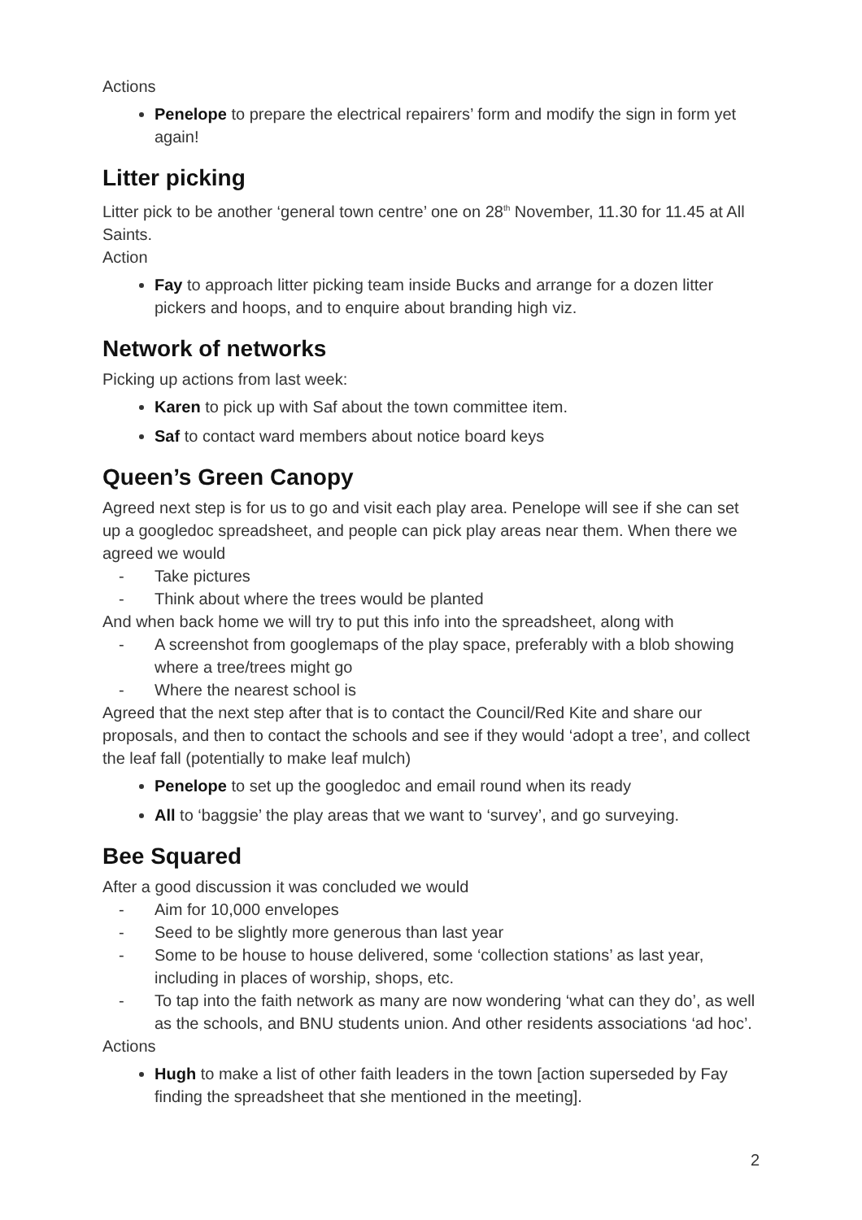Actions
Penelope to prepare the electrical repairers’ form and modify the sign in form yet again!
Litter picking
Litter pick to be another ‘general town centre’ one on 28<sup>th</sup> November, 11.30 for 11.45 at All Saints.
Action
Fay to approach litter picking team inside Bucks and arrange for a dozen litter pickers and hoops, and to enquire about branding high viz.
Network of networks
Picking up actions from last week:
Karen to pick up with Saf about the town committee item.
Saf to contact ward members about notice board keys
Queen’s Green Canopy
Agreed next step is for us to go and visit each play area. Penelope will see if she can set up a googledoc spreadsheet, and people can pick play areas near them. When there we agreed we would
- Take pictures
- Think about where the trees would be planted
And when back home we will try to put this info into the spreadsheet, along with
- A screenshot from googlemaps of the play space, preferably with a blob showing where a tree/trees might go
- Where the nearest school is
Agreed that the next step after that is to contact the Council/Red Kite and share our proposals, and then to contact the schools and see if they would ‘adopt a tree’, and collect the leaf fall (potentially to make leaf mulch)
Penelope to set up the googledoc and email round when its ready
All to ‘baggsie’ the play areas that we want to ‘survey’, and go surveying.
Bee Squared
After a good discussion it was concluded we would
- Aim for 10,000 envelopes
- Seed to be slightly more generous than last year
- Some to be house to house delivered, some ‘collection stations’ as last year, including in places of worship, shops, etc.
- To tap into the faith network as many are now wondering ‘what can they do’, as well as the schools, and BNU students union. And other residents associations ‘ad hoc’.
Actions
Hugh to make a list of other faith leaders in the town [action superseded by Fay finding the spreadsheet that she mentioned in the meeting].
2